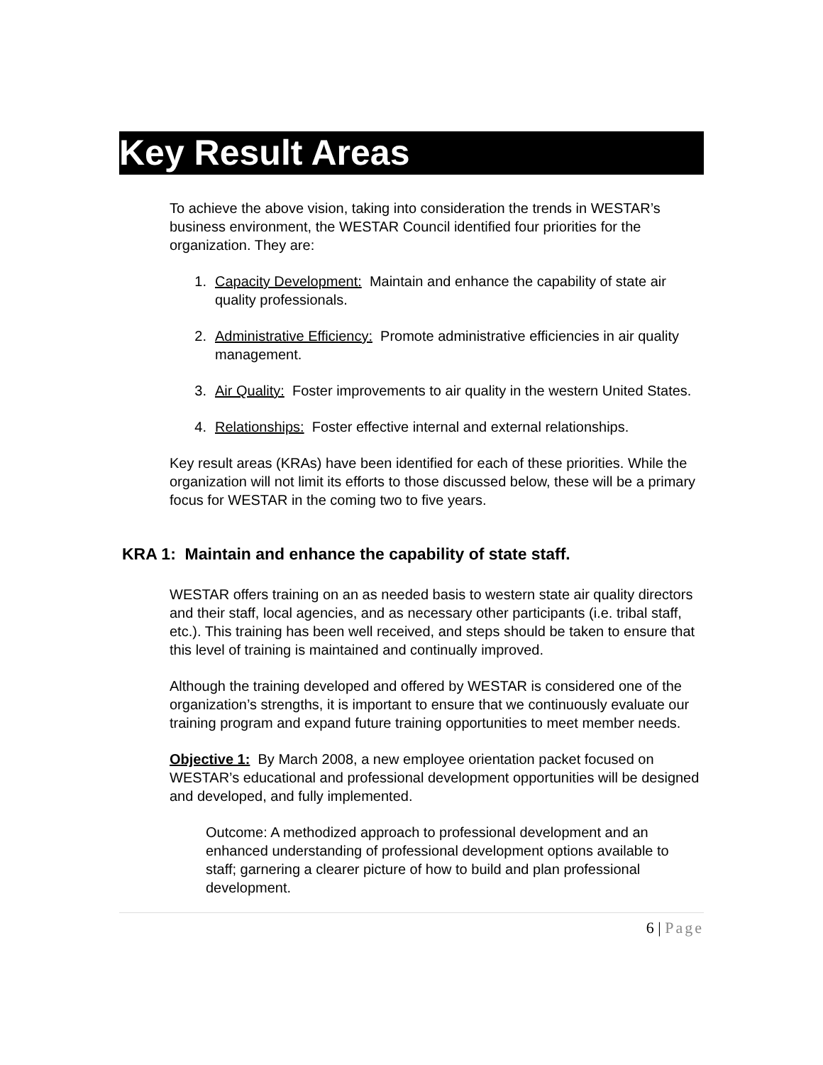Key Result Areas
To achieve the above vision, taking into consideration the trends in WESTAR’s business environment, the WESTAR Council identified four priorities for the organization. They are:
1. Capacity Development: Maintain and enhance the capability of state air quality professionals.
2. Administrative Efficiency: Promote administrative efficiencies in air quality management.
3. Air Quality: Foster improvements to air quality in the western United States.
4. Relationships: Foster effective internal and external relationships.
Key result areas (KRAs) have been identified for each of these priorities. While the organization will not limit its efforts to those discussed below, these will be a primary focus for WESTAR in the coming two to five years.
KRA 1: Maintain and enhance the capability of state staff.
WESTAR offers training on an as needed basis to western state air quality directors and their staff, local agencies, and as necessary other participants (i.e. tribal staff, etc.). This training has been well received, and steps should be taken to ensure that this level of training is maintained and continually improved.
Although the training developed and offered by WESTAR is considered one of the organization’s strengths, it is important to ensure that we continuously evaluate our training program and expand future training opportunities to meet member needs.
Objective 1: By March 2008, a new employee orientation packet focused on WESTAR’s educational and professional development opportunities will be designed and developed, and fully implemented.
Outcome: A methodized approach to professional development and an enhanced understanding of professional development options available to staff; garnering a clearer picture of how to build and plan professional development.
6 | Page